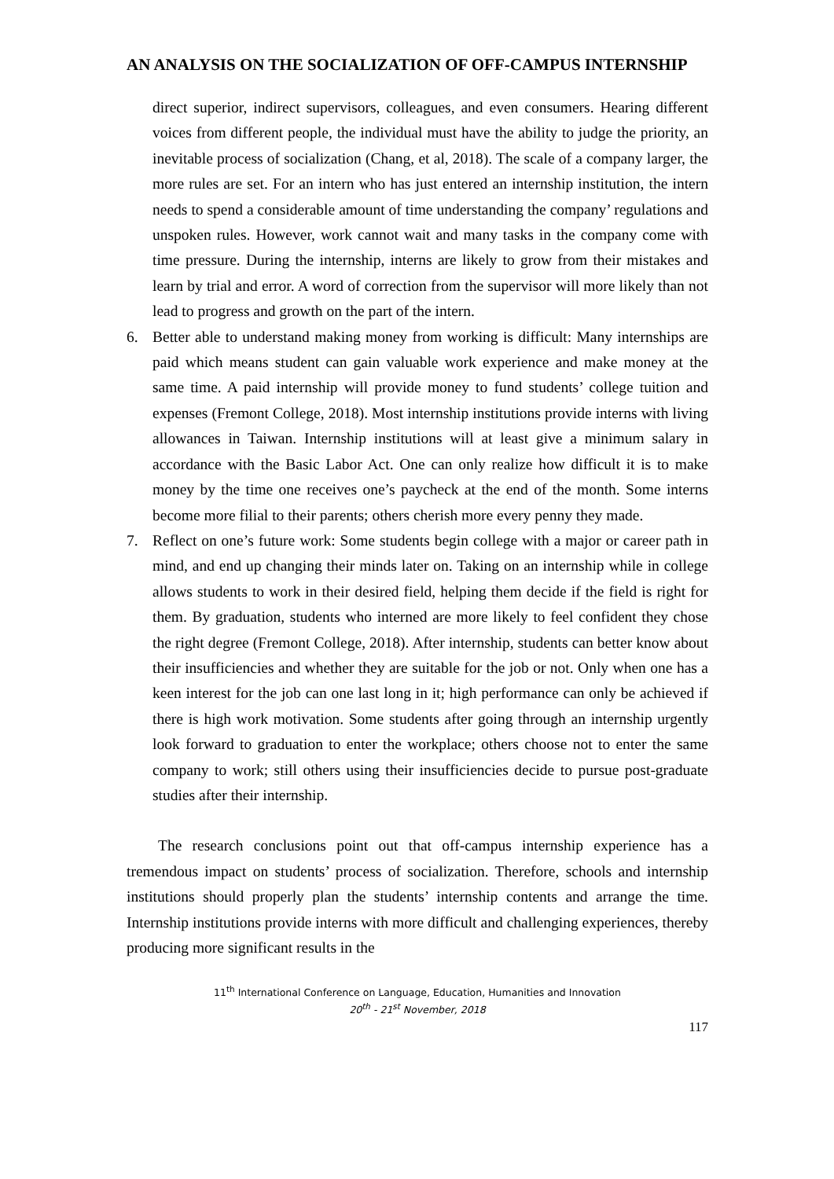AN ANALYSIS ON THE SOCIALIZATION OF OFF-CAMPUS INTERNSHIP
direct superior, indirect supervisors, colleagues, and even consumers. Hearing different voices from different people, the individual must have the ability to judge the priority, an inevitable process of socialization (Chang, et al, 2018). The scale of a company larger, the more rules are set. For an intern who has just entered an internship institution, the intern needs to spend a considerable amount of time understanding the company’ regulations and unspoken rules. However, work cannot wait and many tasks in the company come with time pressure. During the internship, interns are likely to grow from their mistakes and learn by trial and error. A word of correction from the supervisor will more likely than not lead to progress and growth on the part of the intern.
6. Better able to understand making money from working is difficult: Many internships are paid which means student can gain valuable work experience and make money at the same time. A paid internship will provide money to fund students’ college tuition and expenses (Fremont College, 2018). Most internship institutions provide interns with living allowances in Taiwan. Internship institutions will at least give a minimum salary in accordance with the Basic Labor Act. One can only realize how difficult it is to make money by the time one receives one’s paycheck at the end of the month. Some interns become more filial to their parents; others cherish more every penny they made.
7. Reflect on one’s future work: Some students begin college with a major or career path in mind, and end up changing their minds later on. Taking on an internship while in college allows students to work in their desired field, helping them decide if the field is right for them. By graduation, students who interned are more likely to feel confident they chose the right degree (Fremont College, 2018). After internship, students can better know about their insufficiencies and whether they are suitable for the job or not. Only when one has a keen interest for the job can one last long in it; high performance can only be achieved if there is high work motivation. Some students after going through an internship urgently look forward to graduation to enter the workplace; others choose not to enter the same company to work; still others using their insufficiencies decide to pursue post-graduate studies after their internship.
The research conclusions point out that off-campus internship experience has a tremendous impact on students’ process of socialization. Therefore, schools and internship institutions should properly plan the students’ internship contents and arrange the time. Internship institutions provide interns with more difficult and challenging experiences, thereby producing more significant results in the
11<sup>th</sup> International Conference on Language, Education, Humanities and Innovation
20<sup>th</sup> - 21<sup>st</sup> November, 2018
117